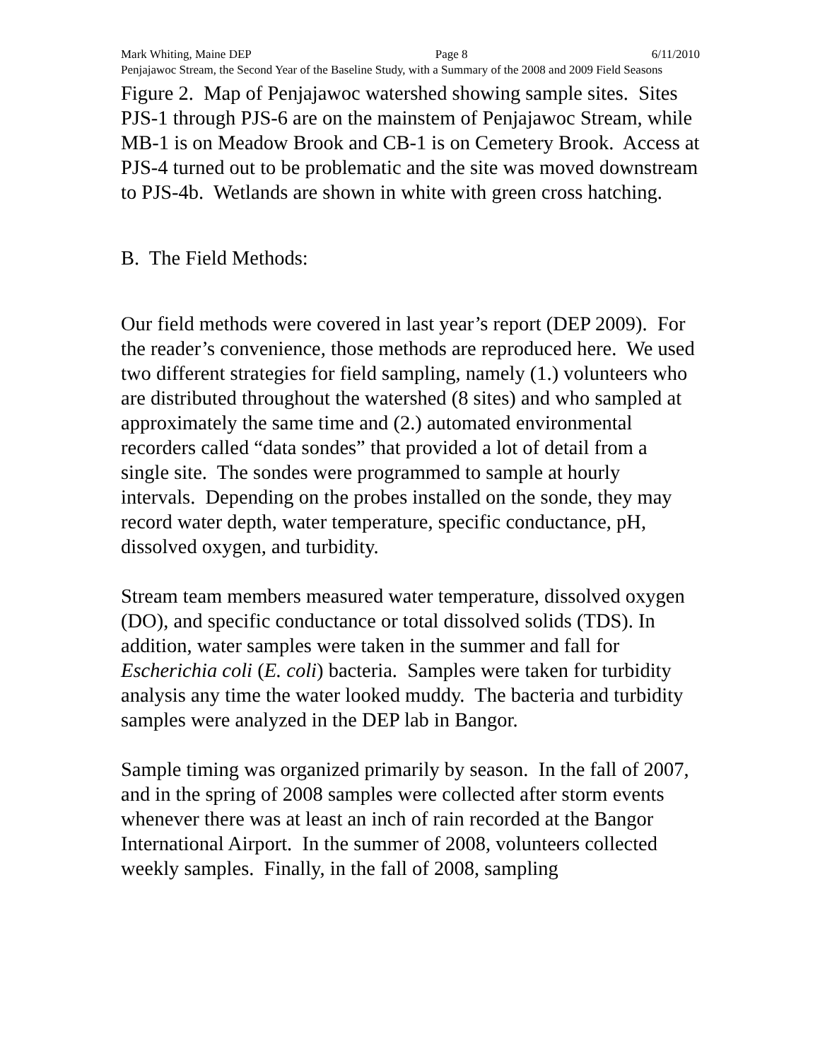Mark Whiting, Maine DEP Page 8 6/11/2010
Penjajawoc Stream, the Second Year of the Baseline Study, with a Summary of the 2008 and 2009 Field Seasons
Figure 2. Map of Penjajawoc watershed showing sample sites. Sites PJS-1 through PJS-6 are on the mainstem of Penjajawoc Stream, while MB-1 is on Meadow Brook and CB-1 is on Cemetery Brook. Access at PJS-4 turned out to be problematic and the site was moved downstream to PJS-4b. Wetlands are shown in white with green cross hatching.
B. The Field Methods:
Our field methods were covered in last year’s report (DEP 2009). For the reader’s convenience, those methods are reproduced here. We used two different strategies for field sampling, namely (1.) volunteers who are distributed throughout the watershed (8 sites) and who sampled at approximately the same time and (2.) automated environmental recorders called “data sondes” that provided a lot of detail from a single site. The sondes were programmed to sample at hourly intervals. Depending on the probes installed on the sonde, they may record water depth, water temperature, specific conductance, pH, dissolved oxygen, and turbidity.
Stream team members measured water temperature, dissolved oxygen (DO), and specific conductance or total dissolved solids (TDS). In addition, water samples were taken in the summer and fall for Escherichia coli (E. coli) bacteria. Samples were taken for turbidity analysis any time the water looked muddy. The bacteria and turbidity samples were analyzed in the DEP lab in Bangor.
Sample timing was organized primarily by season. In the fall of 2007, and in the spring of 2008 samples were collected after storm events whenever there was at least an inch of rain recorded at the Bangor International Airport. In the summer of 2008, volunteers collected weekly samples. Finally, in the fall of 2008, sampling